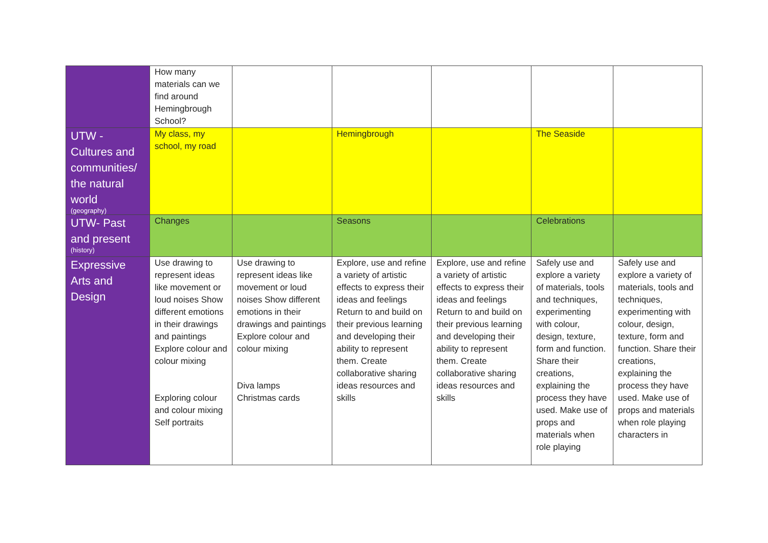| | How many materials can we find around Hemingbrough School? | | | | | |
| UTW - Cultures and communities/ the natural world (geography) | My class, my school, my road | | Hemingbrough | | The Seaside | |
| UTW- Past and present (history) | Changes | | Seasons | | Celebrations | |
| Expressive Arts and Design | Use drawing to represent ideas like movement or loud noises Show different emotions in their drawings and paintings Explore colour and colour mixing Exploring colour and colour mixing Self portraits | Use drawing to represent ideas like movement or loud noises Show different emotions in their drawings and paintings Explore colour and colour mixing Diva lamps Christmas cards | Explore, use and refine a variety of artistic effects to express their ideas and feelings Return to and build on their previous learning and developing their ability to represent them. Create collaborative sharing ideas resources and skills | Explore, use and refine a variety of artistic effects to express their ideas and feelings Return to and build on their previous learning and developing their ability to represent them. Create collaborative sharing ideas resources and skills | Safely use and explore a variety of materials, tools and techniques, experimenting with colour, design, texture, form and function. Share their creations, explaining the process they have used. Make use of props and materials when role playing | Safely use and explore a variety of materials, tools and techniques, experimenting with colour, design, texture, form and function. Share their creations, explaining the process they have used. Make use of props and materials when role playing characters in |